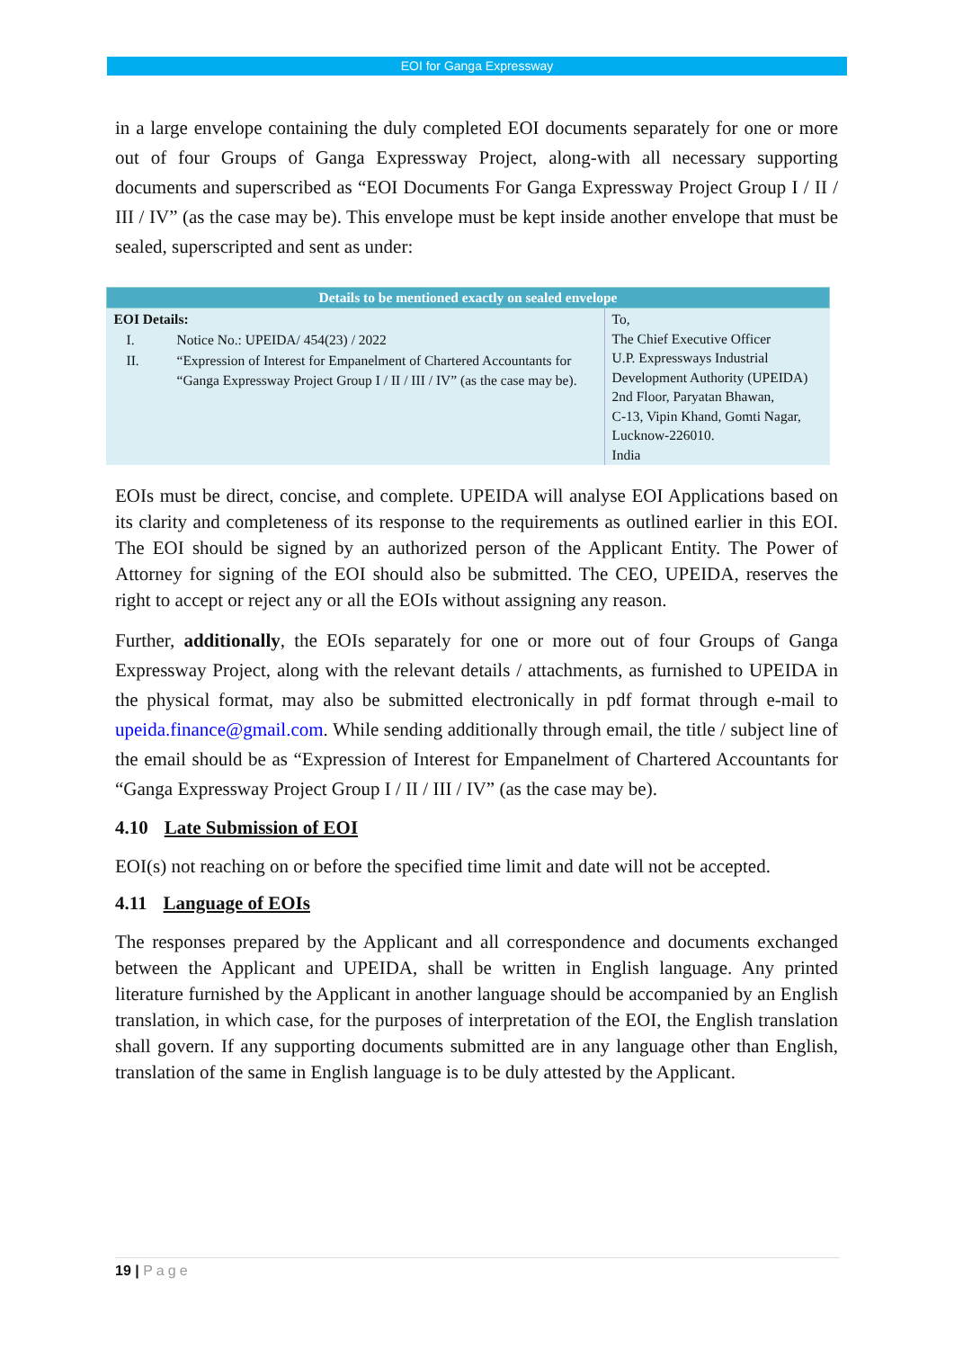EOI for Ganga Expressway
in a large envelope containing the duly completed EOI documents separately for one or more out of four Groups of Ganga Expressway Project, along-with all necessary supporting documents and superscribed as “EOI Documents For Ganga Expressway Project Group I / II / III / IV” (as the case may be). This envelope must be kept inside another envelope that must be sealed, superscripted and sent as under:
| Details to be mentioned exactly on sealed envelope | |
| --- | --- |
| EOI Details: / I. / Notice No.: UPEIDA/ 454(23) / 2022 / / II. / “Expression of Interest for Empanelment of Chartered Accountants for “Ganga Expressway Project Group I / II / III / IV” (as the case may be). / | To, The Chief Executive Officer U.P. Expressways Industrial Development Authority (UPEIDA) 2nd Floor, Paryatan Bhawan, C-13, Vipin Khand, Gomti Nagar, Lucknow-226010. India |
EOIs must be direct, concise, and complete. UPEIDA will analyse EOI Applications based on its clarity and completeness of its response to the requirements as outlined earlier in this EOI. The EOI should be signed by an authorized person of the Applicant Entity. The Power of Attorney for signing of the EOI should also be submitted. The CEO, UPEIDA, reserves the right to accept or reject any or all the EOIs without assigning any reason.
Further, additionally, the EOIs separately for one or more out of four Groups of Ganga Expressway Project, along with the relevant details / attachments, as furnished to UPEIDA in the physical format, may also be submitted electronically in pdf format through e-mail to upeida.finance@gmail.com. While sending additionally through email, the title / subject line of the email should be as “Expression of Interest for Empanelment of Chartered Accountants for “Ganga Expressway Project Group I / II / III / IV” (as the case may be).
4.10 Late Submission of EOI
EOI(s) not reaching on or before the specified time limit and date will not be accepted.
4.11 Language of EOIs
The responses prepared by the Applicant and all correspondence and documents exchanged between the Applicant and UPEIDA, shall be written in English language. Any printed literature furnished by the Applicant in another language should be accompanied by an English translation, in which case, for the purposes of interpretation of the EOI, the English translation shall govern. If any supporting documents submitted are in any language other than English, translation of the same in English language is to be duly attested by the Applicant.
19 | Page